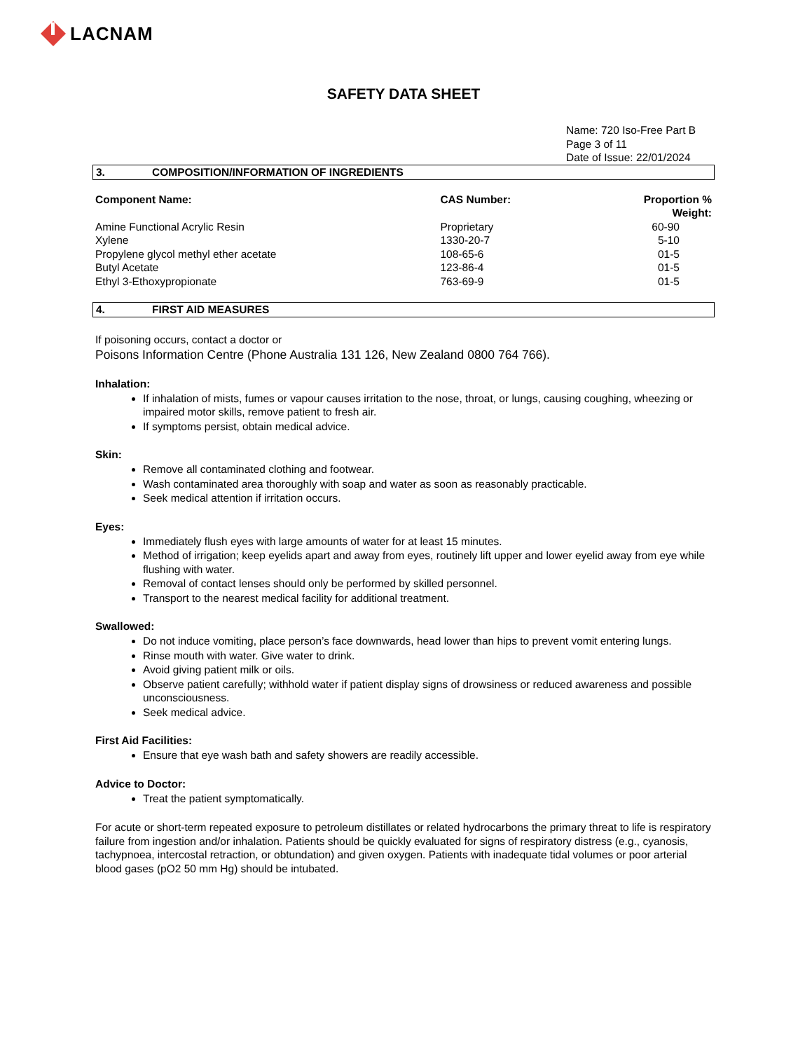LACNAM
SAFETY DATA SHEET
Name: 720 Iso-Free Part B
Page 3 of 11
Date of Issue: 22/01/2024
3. COMPOSITION/INFORMATION OF INGREDIENTS
| Component Name: | CAS Number: | Proportion % Weight: |
| --- | --- | --- |
| Amine Functional Acrylic Resin | Proprietary | 60-90 |
| Xylene | 1330-20-7 | 5-10 |
| Propylene glycol methyl ether acetate | 108-65-6 | 01-5 |
| Butyl Acetate | 123-86-4 | 01-5 |
| Ethyl 3-Ethoxypropionate | 763-69-9 | 01-5 |
4. FIRST AID MEASURES
If poisoning occurs, contact a doctor or
Poisons Information Centre (Phone Australia 131 126, New Zealand 0800 764 766).
Inhalation:
If inhalation of mists, fumes or vapour causes irritation to the nose, throat, or lungs, causing coughing, wheezing or impaired motor skills, remove patient to fresh air.
If symptoms persist, obtain medical advice.
Skin:
Remove all contaminated clothing and footwear.
Wash contaminated area thoroughly with soap and water as soon as reasonably practicable.
Seek medical attention if irritation occurs.
Eyes:
Immediately flush eyes with large amounts of water for at least 15 minutes.
Method of irrigation; keep eyelids apart and away from eyes, routinely lift upper and lower eyelid away from eye while flushing with water.
Removal of contact lenses should only be performed by skilled personnel.
Transport to the nearest medical facility for additional treatment.
Swallowed:
Do not induce vomiting, place person’s face downwards, head lower than hips to prevent vomit entering lungs.
Rinse mouth with water. Give water to drink.
Avoid giving patient milk or oils.
Observe patient carefully; withhold water if patient display signs of drowsiness or reduced awareness and possible unconsciousness.
Seek medical advice.
First Aid Facilities:
Ensure that eye wash bath and safety showers are readily accessible.
Advice to Doctor:
Treat the patient symptomatically.
For acute or short-term repeated exposure to petroleum distillates or related hydrocarbons the primary threat to life is respiratory failure from ingestion and/or inhalation. Patients should be quickly evaluated for signs of respiratory distress (e.g., cyanosis, tachypnoea, intercostal retraction, or obtundation) and given oxygen. Patients with inadequate tidal volumes or poor arterial blood gases (pO2 50 mm Hg) should be intubated.